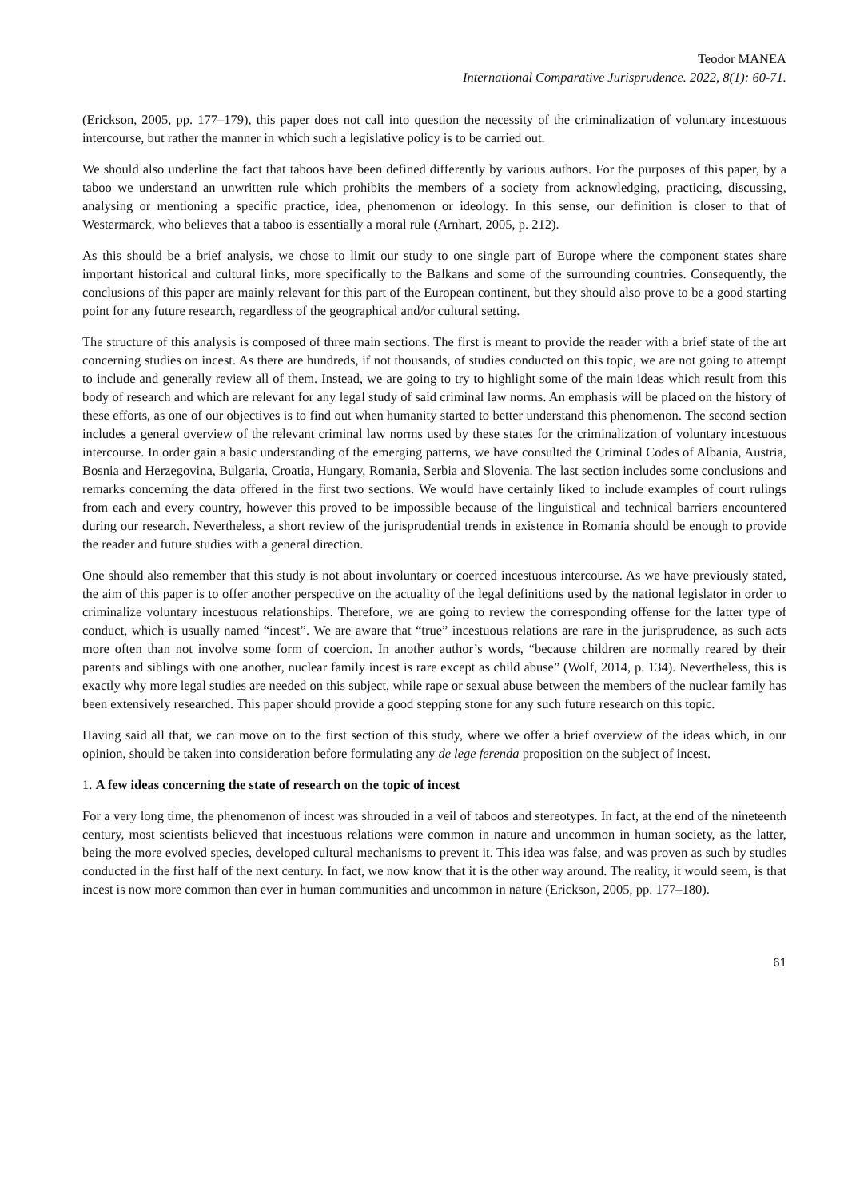Teodor MANEA
International Comparative Jurisprudence. 2022, 8(1): 60-71.
(Erickson, 2005, pp. 177–179), this paper does not call into question the necessity of the criminalization of voluntary incestuous intercourse, but rather the manner in which such a legislative policy is to be carried out.
We should also underline the fact that taboos have been defined differently by various authors. For the purposes of this paper, by a taboo we understand an unwritten rule which prohibits the members of a society from acknowledging, practicing, discussing, analysing or mentioning a specific practice, idea, phenomenon or ideology. In this sense, our definition is closer to that of Westermarck, who believes that a taboo is essentially a moral rule (Arnhart, 2005, p. 212).
As this should be a brief analysis, we chose to limit our study to one single part of Europe where the component states share important historical and cultural links, more specifically to the Balkans and some of the surrounding countries. Consequently, the conclusions of this paper are mainly relevant for this part of the European continent, but they should also prove to be a good starting point for any future research, regardless of the geographical and/or cultural setting.
The structure of this analysis is composed of three main sections. The first is meant to provide the reader with a brief state of the art concerning studies on incest. As there are hundreds, if not thousands, of studies conducted on this topic, we are not going to attempt to include and generally review all of them. Instead, we are going to try to highlight some of the main ideas which result from this body of research and which are relevant for any legal study of said criminal law norms. An emphasis will be placed on the history of these efforts, as one of our objectives is to find out when humanity started to better understand this phenomenon. The second section includes a general overview of the relevant criminal law norms used by these states for the criminalization of voluntary incestuous intercourse. In order gain a basic understanding of the emerging patterns, we have consulted the Criminal Codes of Albania, Austria, Bosnia and Herzegovina, Bulgaria, Croatia, Hungary, Romania, Serbia and Slovenia. The last section includes some conclusions and remarks concerning the data offered in the first two sections. We would have certainly liked to include examples of court rulings from each and every country, however this proved to be impossible because of the linguistical and technical barriers encountered during our research. Nevertheless, a short review of the jurisprudential trends in existence in Romania should be enough to provide the reader and future studies with a general direction.
One should also remember that this study is not about involuntary or coerced incestuous intercourse. As we have previously stated, the aim of this paper is to offer another perspective on the actuality of the legal definitions used by the national legislator in order to criminalize voluntary incestuous relationships. Therefore, we are going to review the corresponding offense for the latter type of conduct, which is usually named “incest”. We are aware that “true” incestuous relations are rare in the jurisprudence, as such acts more often than not involve some form of coercion. In another author’s words, “because children are normally reared by their parents and siblings with one another, nuclear family incest is rare except as child abuse” (Wolf, 2014, p. 134). Nevertheless, this is exactly why more legal studies are needed on this subject, while rape or sexual abuse between the members of the nuclear family has been extensively researched. This paper should provide a good stepping stone for any such future research on this topic.
Having said all that, we can move on to the first section of this study, where we offer a brief overview of the ideas which, in our opinion, should be taken into consideration before formulating any de lege ferenda proposition on the subject of incest.
1. A few ideas concerning the state of research on the topic of incest
For a very long time, the phenomenon of incest was shrouded in a veil of taboos and stereotypes. In fact, at the end of the nineteenth century, most scientists believed that incestuous relations were common in nature and uncommon in human society, as the latter, being the more evolved species, developed cultural mechanisms to prevent it. This idea was false, and was proven as such by studies conducted in the first half of the next century. In fact, we now know that it is the other way around. The reality, it would seem, is that incest is now more common than ever in human communities and uncommon in nature (Erickson, 2005, pp. 177–180).
61